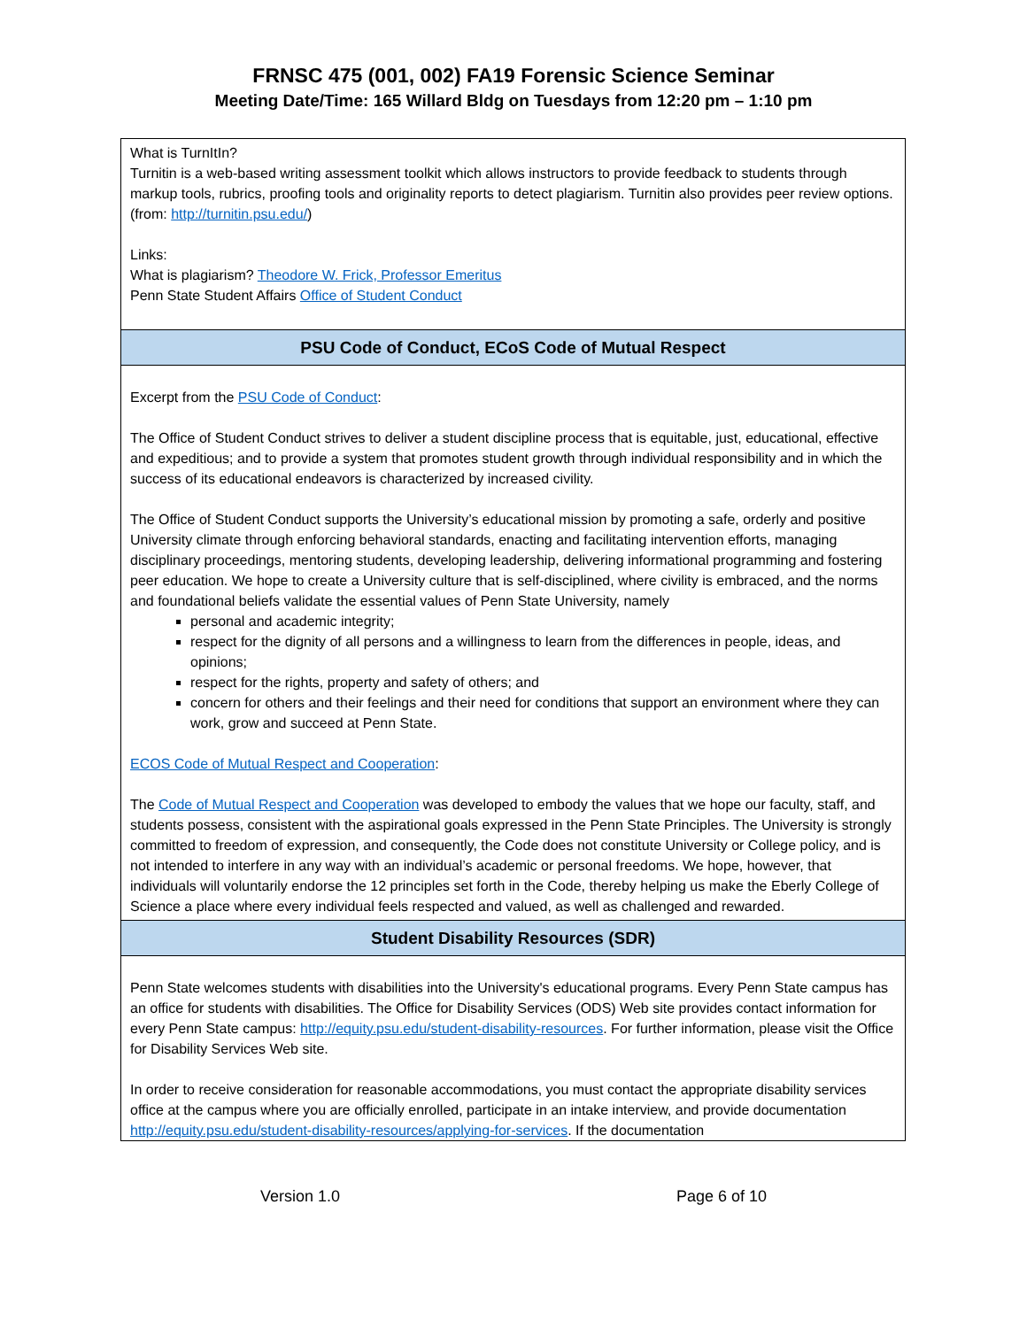FRNSC 475 (001, 002) FA19 Forensic Science Seminar
Meeting Date/Time: 165 Willard Bldg on Tuesdays from 12:20 pm – 1:10 pm
| What is TurnItIn? Turnitin is a web-based writing assessment toolkit which allows instructors to provide feedback to students through markup tools, rubrics, proofing tools and originality reports to detect plagiarism. Turnitin also provides peer review options. (from: http://turnitin.psu.edu/ ) Links: What is plagiarism? Theodore W. Frick, Professor Emeritus Penn State Student Affairs Office of Student Conduct |
| PSU Code of Conduct, ECoS Code of Mutual Respect |
| Excerpt from the PSU Code of Conduct : The Office of Student Conduct strives to deliver a student discipline process that is equitable, just, educational, effective and expeditious; and to provide a system that promotes student growth through individual responsibility and in which the success of its educational endeavors is characterized by increased civility. The Office of Student Conduct supports the University’s educational mission by promoting a safe, orderly and positive University climate through enforcing behavioral standards, enacting and facilitating intervention efforts, managing disciplinary proceedings, mentoring students, developing leadership, delivering informational programming and fostering peer education. We hope to create a University culture that is self-disciplined, where civility is embraced, and the norms and foundational beliefs validate the essential values of Penn State University, namely personal and academic integrity; respect for the dignity of all persons and a willingness to learn from the differences in people, ideas, and opinions; respect for the rights, property and safety of others; and concern for others and their feelings and their need for conditions that support an environment where they can work, grow and succeed at Penn State. ECOS Code of Mutual Respect and Cooperation : The Code of Mutual Respect and Cooperation was developed to embody the values that we hope our faculty, staff, and students possess, consistent with the aspirational goals expressed in the Penn State Principles. The University is strongly committed to freedom of expression, and consequently, the Code does not constitute University or College policy, and is not intended to interfere in any way with an individual’s academic or personal freedoms. We hope, however, that individuals will voluntarily endorse the 12 principles set forth in the Code, thereby helping us make the Eberly College of Science a place where every individual feels respected and valued, as well as challenged and rewarded. |
| Student Disability Resources (SDR) |
| Penn State welcomes students with disabilities into the University's educational programs. Every Penn State campus has an office for students with disabilities. The Office for Disability Services (ODS) Web site provides contact information for every Penn State campus: http://equity.psu.edu/student-disability-resources . For further information, please visit the Office for Disability Services Web site. In order to receive consideration for reasonable accommodations, you must contact the appropriate disability services office at the campus where you are officially enrolled, participate in an intake interview, and provide documentation http://equity.psu.edu/student-disability-resources/applying-for-services . If the documentation |
Version 1.0 Page 6 of 10